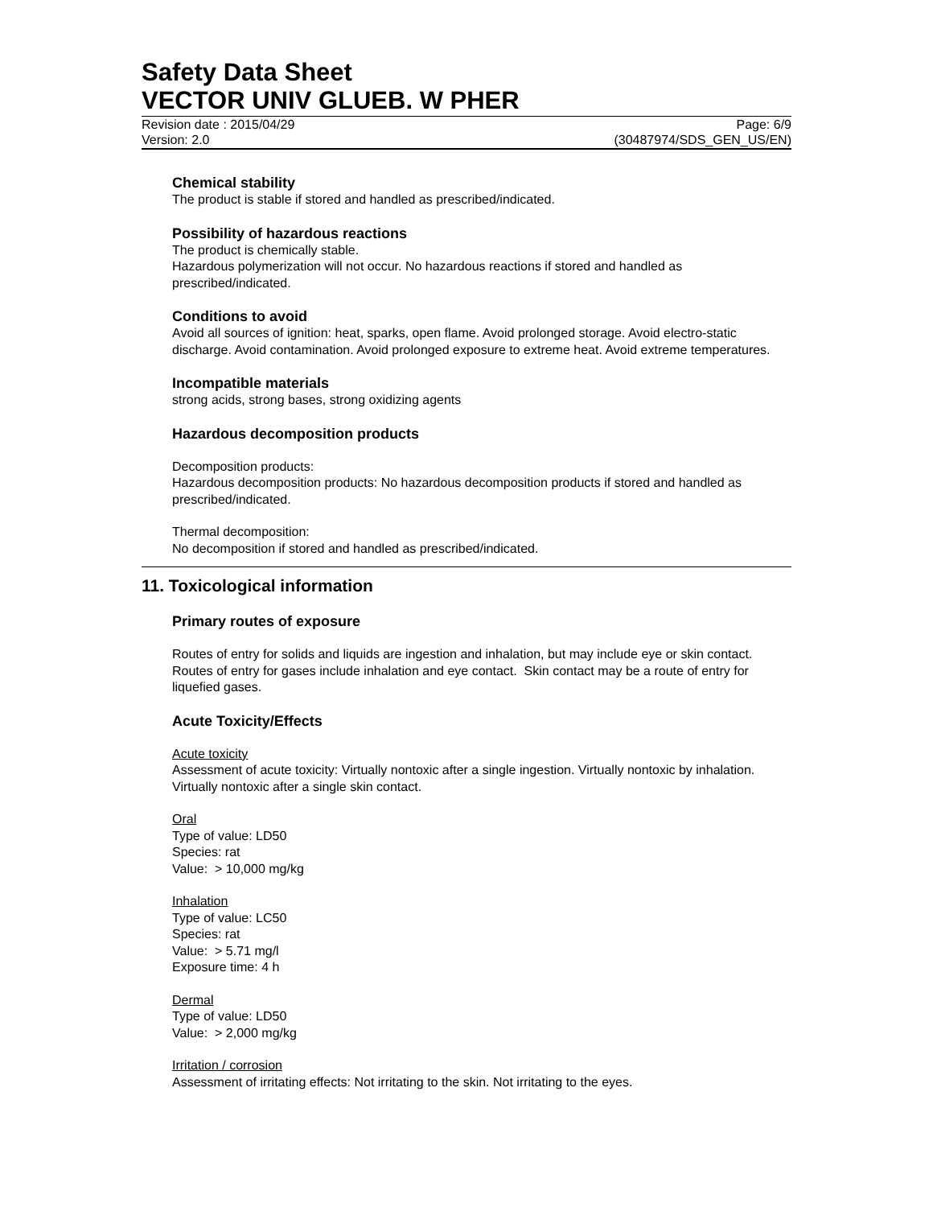Safety Data Sheet
VECTOR UNIV GLUEB. W PHER
Revision date : 2015/04/29 Page: 6/9
Version: 2.0 (30487974/SDS_GEN_US/EN)
Chemical stability
The product is stable if stored and handled as prescribed/indicated.
Possibility of hazardous reactions
The product is chemically stable.
Hazardous polymerization will not occur. No hazardous reactions if stored and handled as prescribed/indicated.
Conditions to avoid
Avoid all sources of ignition: heat, sparks, open flame. Avoid prolonged storage. Avoid electro-static discharge. Avoid contamination. Avoid prolonged exposure to extreme heat. Avoid extreme temperatures.
Incompatible materials
strong acids, strong bases, strong oxidizing agents
Hazardous decomposition products
Decomposition products:
Hazardous decomposition products: No hazardous decomposition products if stored and handled as prescribed/indicated.
Thermal decomposition:
No decomposition if stored and handled as prescribed/indicated.
11. Toxicological information
Primary routes of exposure
Routes of entry for solids and liquids are ingestion and inhalation, but may include eye or skin contact. Routes of entry for gases include inhalation and eye contact. Skin contact may be a route of entry for liquefied gases.
Acute Toxicity/Effects
Acute toxicity
Assessment of acute toxicity: Virtually nontoxic after a single ingestion. Virtually nontoxic by inhalation. Virtually nontoxic after a single skin contact.
Oral
Type of value: LD50
Species: rat
Value: > 10,000 mg/kg
Inhalation
Type of value: LC50
Species: rat
Value: > 5.71 mg/l
Exposure time: 4 h
Dermal
Type of value: LD50
Value: > 2,000 mg/kg
Irritation / corrosion
Assessment of irritating effects: Not irritating to the skin. Not irritating to the eyes.